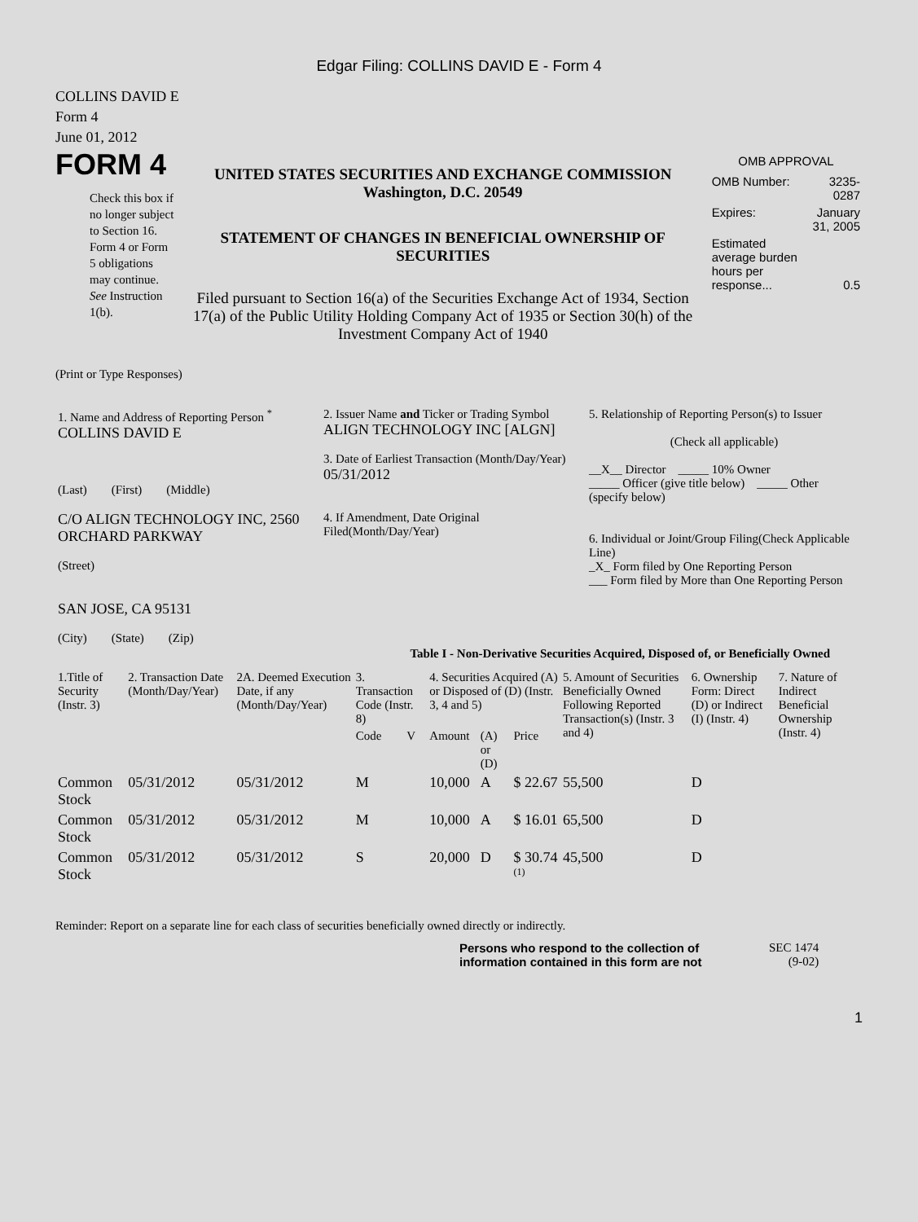Edgar Filing: COLLINS DAVID E - Form 4
COLLINS DAVID E
Form 4
June 01, 2012
FORM 4
Check this box if no longer subject to Section 16. Form 4 or Form 5 obligations may continue. See Instruction 1(b).
UNITED STATES SECURITIES AND EXCHANGE COMMISSION
Washington, D.C. 20549
STATEMENT OF CHANGES IN BENEFICIAL OWNERSHIP OF SECURITIES
Filed pursuant to Section 16(a) of the Securities Exchange Act of 1934, Section 17(a) of the Public Utility Holding Company Act of 1935 or Section 30(h) of the Investment Company Act of 1940
OMB APPROVAL
| OMB Number: | 3235-0287 |
| Expires: | January 31, 2005 |
| Estimated average burden hours per response... | 0.5 |
(Print or Type Responses)
| 1. Name and Address of Reporting Person <sup>*</sup> COLLINS DAVID E (Last) (First) (Middle) C/O ALIGN TECHNOLOGY INC, 2560 ORCHARD PARKWAY (Street) SAN JOSE, CA 95131 (City) (State) (Zip) | 2. Issuer Name and Ticker or Trading Symbol ALIGN TECHNOLOGY INC [ALGN] 3. Date of Earliest Transaction (Month/Day/Year) 05/31/2012 4. If Amendment, Date Original Filed(Month/Day/Year) | 5. Relationship of Reporting Person(s) to Issuer (Check all applicable) __X__ Director _____ 10% Owner _____ Officer (give title below) _____ Other (specify below) 6. Individual or Joint/Group Filing(Check Applicable Line) _X_ Form filed by One Reporting Person ___ Form filed by More than One Reporting Person |
Table I - Non-Derivative Securities Acquired, Disposed of, or Beneficially Owned
| 1.Title of Security (Instr. 3) | 2. Transaction Date (Month/Day/Year) | 2A. Deemed Execution Date, if any (Month/Day/Year) | 3. Transaction Code (Instr. 8) | | 4. Securities Acquired (A) or Disposed of (D) (Instr. 3, 4 and 5) | | | 5. Amount of Securities Beneficially Owned Following Reported Transaction(s) (Instr. 3 and 4) | 6. Ownership Form: Direct (D) or Indirect (I) (Instr. 4) | 7. Nature of Indirect Beneficial Ownership (Instr. 4) |
| --- | --- | --- | --- | --- | --- | --- | --- | --- | --- | --- |
| | | | Code | V | Amount | (A) or (D) | Price | | | |
| Common Stock | 05/31/2012 | 05/31/2012 | M | | 10,000 | A | $ 22.67 | 55,500 | D | |
| Common Stock | 05/31/2012 | 05/31/2012 | M | | 10,000 | A | $ 16.01 | 65,500 | D | |
| Common Stock | 05/31/2012 | 05/31/2012 | S | | 20,000 | D | $ 30.74 <sup>(1)</sup> | 45,500 | D | |
Reminder: Report on a separate line for each class of securities beneficially owned directly or indirectly.
Persons who respond to the collection of information contained in this form are not
SEC 1474
(9-02)
1